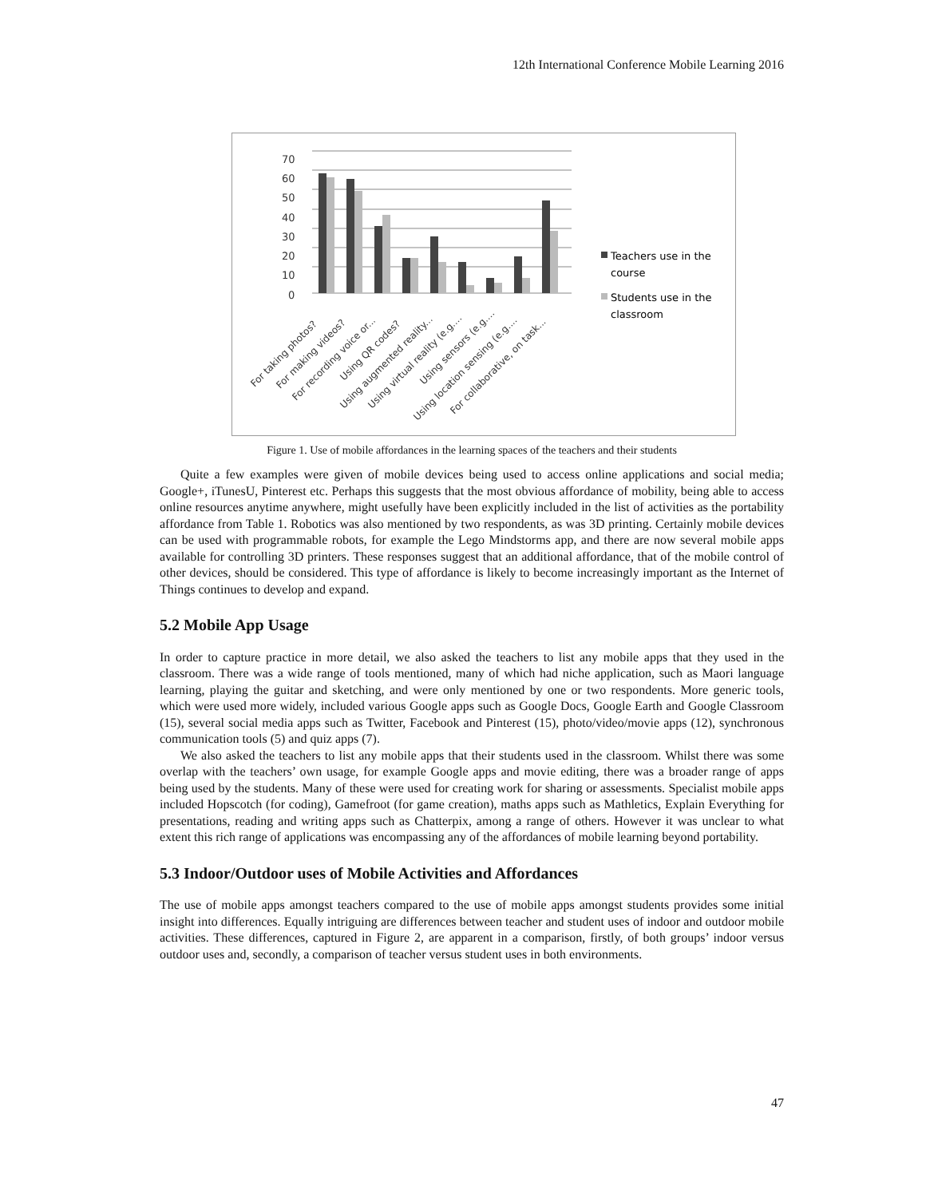12th International Conference Mobile Learning 2016
70
60
50
40
30
20
10
0
Teachers use in the
course
Students use in the
classroom
For taking photos?
For making videos?
For recording voice or...
Using QR codes?
Using augmented reality...
Using virtual reality (e.g....
Using sensors (e.g....
Using location sensing (e.g....
For collaborative, on task...
Figure 1. Use of mobile affordances in the learning spaces of the teachers and their students
Quite a few examples were given of mobile devices being used to access online applications and social media; Google+, iTunesU, Pinterest etc. Perhaps this suggests that the most obvious affordance of mobility, being able to access online resources anytime anywhere, might usefully have been explicitly included in the list of activities as the portability affordance from Table 1. Robotics was also mentioned by two respondents, as was 3D printing. Certainly mobile devices can be used with programmable robots, for example the Lego Mindstorms app, and there are now several mobile apps available for controlling 3D printers. These responses suggest that an additional affordance, that of the mobile control of other devices, should be considered. This type of affordance is likely to become increasingly important as the Internet of Things continues to develop and expand.
5.2 Mobile App Usage
In order to capture practice in more detail, we also asked the teachers to list any mobile apps that they used in the classroom. There was a wide range of tools mentioned, many of which had niche application, such as Maori language learning, playing the guitar and sketching, and were only mentioned by one or two respondents. More generic tools, which were used more widely, included various Google apps such as Google Docs, Google Earth and Google Classroom (15), several social media apps such as Twitter, Facebook and Pinterest (15), photo/video/movie apps (12), synchronous communication tools (5) and quiz apps (7).
We also asked the teachers to list any mobile apps that their students used in the classroom. Whilst there was some overlap with the teachers’ own usage, for example Google apps and movie editing, there was a broader range of apps being used by the students. Many of these were used for creating work for sharing or assessments. Specialist mobile apps included Hopscotch (for coding), Gamefroot (for game creation), maths apps such as Mathletics, Explain Everything for presentations, reading and writing apps such as Chatterpix, among a range of others. However it was unclear to what extent this rich range of applications was encompassing any of the affordances of mobile learning beyond portability.
5.3 Indoor/Outdoor uses of Mobile Activities and Affordances
The use of mobile apps amongst teachers compared to the use of mobile apps amongst students provides some initial insight into differences. Equally intriguing are differences between teacher and student uses of indoor and outdoor mobile activities. These differences, captured in Figure 2, are apparent in a comparison, firstly, of both groups’ indoor versus outdoor uses and, secondly, a comparison of teacher versus student uses in both environments.
47